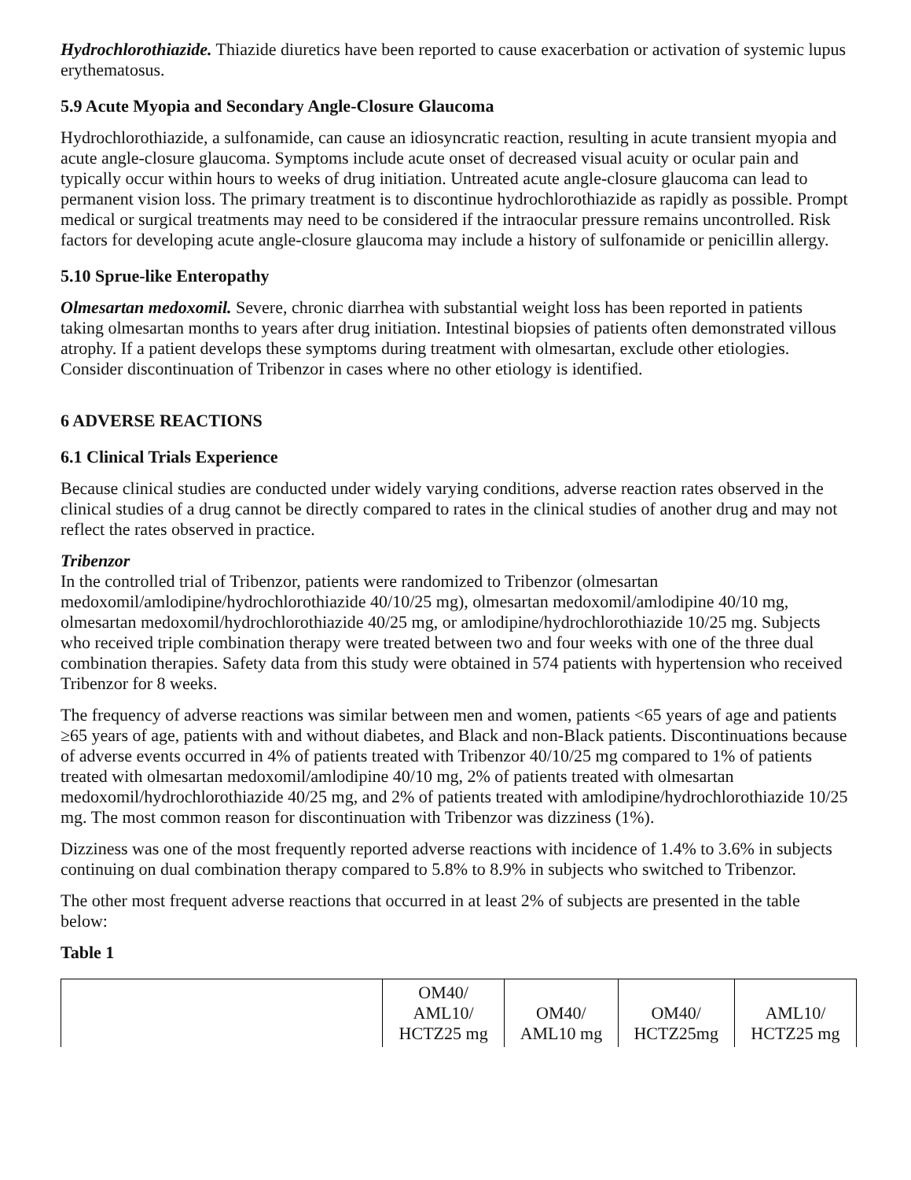Hydrochlorothiazide. Thiazide diuretics have been reported to cause exacerbation or activation of systemic lupus erythematosus.
5.9 Acute Myopia and Secondary Angle-Closure Glaucoma
Hydrochlorothiazide, a sulfonamide, can cause an idiosyncratic reaction, resulting in acute transient myopia and acute angle-closure glaucoma. Symptoms include acute onset of decreased visual acuity or ocular pain and typically occur within hours to weeks of drug initiation. Untreated acute angle-closure glaucoma can lead to permanent vision loss. The primary treatment is to discontinue hydrochlorothiazide as rapidly as possible. Prompt medical or surgical treatments may need to be considered if the intraocular pressure remains uncontrolled. Risk factors for developing acute angle-closure glaucoma may include a history of sulfonamide or penicillin allergy.
5.10 Sprue-like Enteropathy
Olmesartan medoxomil. Severe, chronic diarrhea with substantial weight loss has been reported in patients taking olmesartan months to years after drug initiation. Intestinal biopsies of patients often demonstrated villous atrophy. If a patient develops these symptoms during treatment with olmesartan, exclude other etiologies. Consider discontinuation of Tribenzor in cases where no other etiology is identified.
6 ADVERSE REACTIONS
6.1 Clinical Trials Experience
Because clinical studies are conducted under widely varying conditions, adverse reaction rates observed in the clinical studies of a drug cannot be directly compared to rates in the clinical studies of another drug and may not reflect the rates observed in practice.
Tribenzor
In the controlled trial of Tribenzor, patients were randomized to Tribenzor (olmesartan medoxomil/amlodipine/hydrochlorothiazide 40/10/25 mg), olmesartan medoxomil/amlodipine 40/10 mg, olmesartan medoxomil/hydrochlorothiazide 40/25 mg, or amlodipine/hydrochlorothiazide 10/25 mg. Subjects who received triple combination therapy were treated between two and four weeks with one of the three dual combination therapies. Safety data from this study were obtained in 574 patients with hypertension who received Tribenzor for 8 weeks.
The frequency of adverse reactions was similar between men and women, patients <65 years of age and patients ≥65 years of age, patients with and without diabetes, and Black and non-Black patients. Discontinuations because of adverse events occurred in 4% of patients treated with Tribenzor 40/10/25 mg compared to 1% of patients treated with olmesartan medoxomil/amlodipine 40/10 mg, 2% of patients treated with olmesartan medoxomil/hydrochlorothiazide 40/25 mg, and 2% of patients treated with amlodipine/hydrochlorothiazide 10/25 mg. The most common reason for discontinuation with Tribenzor was dizziness (1%).
Dizziness was one of the most frequently reported adverse reactions with incidence of 1.4% to 3.6% in subjects continuing on dual combination therapy compared to 5.8% to 8.9% in subjects who switched to Tribenzor.
The other most frequent adverse reactions that occurred in at least 2% of subjects are presented in the table below:
Table 1
| | OM40/ AML10/ HCTZ25 mg | OM40/ AML10 mg | OM40/ HCTZ25mg | AML10/ HCTZ25 mg |